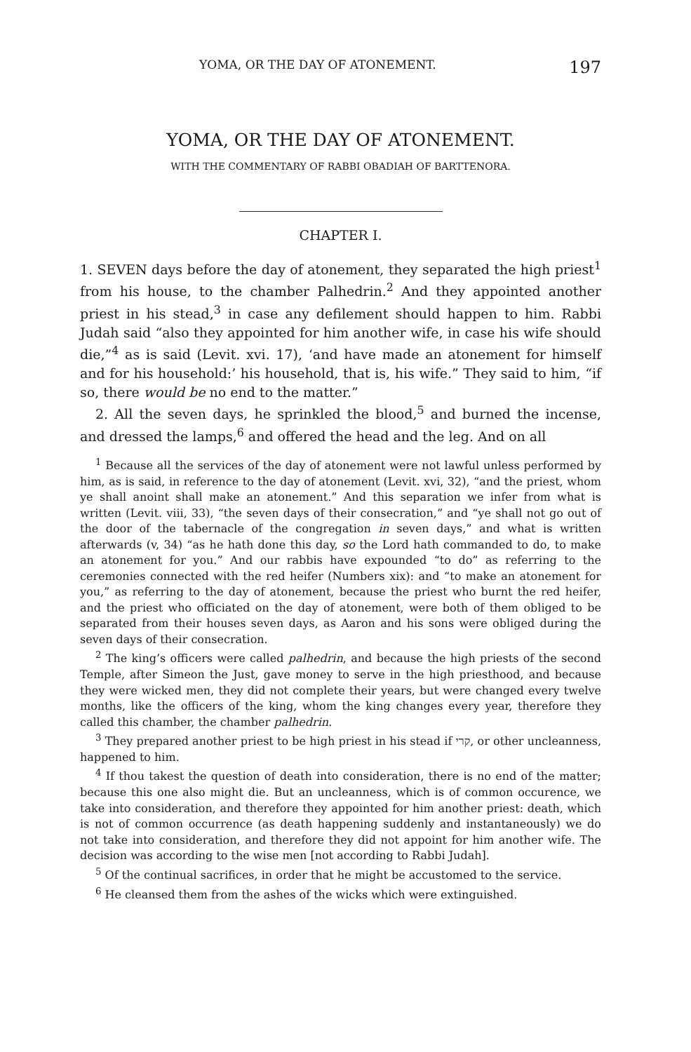YOMA, OR THE DAY OF ATONEMENT. 197
YOMA, OR THE DAY OF ATONEMENT.
WITH THE COMMENTARY OF RABBI OBADIAH OF BARTTENORA.
CHAPTER I.
1. SEVEN days before the day of atonement, they separated the high priest<sup>1</sup> from his house, to the chamber Palhedrin.<sup>2</sup> And they appointed another priest in his stead,<sup>3</sup> in case any defilement should happen to him. Rabbi Judah said “also they appointed for him another wife, in case his wife should die,”<sup>4</sup> as is said (Levit. xvi. 17), ‘and have made an atonement for himself and for his household:’ his household, that is, his wife.” They said to him, “if so, there would be no end to the matter.”
2. All the seven days, he sprinkled the blood,<sup>5</sup> and burned the incense, and dressed the lamps,<sup>6</sup> and offered the head and the leg. And on all
<sup>1</sup> Because all the services of the day of atonement were not lawful unless performed by him, as is said, in reference to the day of atonement (Levit. xvi, 32), “and the priest, whom ye shall anoint shall make an atonement.” And this separation we infer from what is written (Levit. viii, 33), “the seven days of their consecration,” and “ye shall not go out of the door of the tabernacle of the congregation in seven days,” and what is written afterwards (v, 34) “as he hath done this day, so the Lord hath commanded to do, to make an atonement for you.” And our rabbis have expounded “to do” as referring to the ceremonies connected with the red heifer (Numbers xix): and “to make an atonement for you,” as referring to the day of atonement, because the priest who burnt the red heifer, and the priest who officiated on the day of atonement, were both of them obliged to be separated from their houses seven days, as Aaron and his sons were obliged during the seven days of their consecration.
<sup>2</sup> The king’s officers were called palhedrin, and because the high priests of the second Temple, after Simeon the Just, gave money to serve in the high priesthood, and because they were wicked men, they did not complete their years, but were changed every twelve months, like the officers of the king, whom the king changes every year, therefore they called this chamber, the chamber palhedrin.
<sup>3</sup> They prepared another priest to be high priest in his stead if קרי, or other uncleanness, happened to him.
<sup>4</sup> If thou takest the question of death into consideration, there is no end of the matter; because this one also might die. But an uncleanness, which is of common occurence, we take into consideration, and therefore they appointed for him another priest: death, which is not of common occurrence (as death happening suddenly and instantaneously) we do not take into consideration, and therefore they did not appoint for him another wife. The decision was according to the wise men [not according to Rabbi Judah].
<sup>5</sup> Of the continual sacrifices, in order that he might be accustomed to the service.
<sup>6</sup> He cleansed them from the ashes of the wicks which were extinguished.